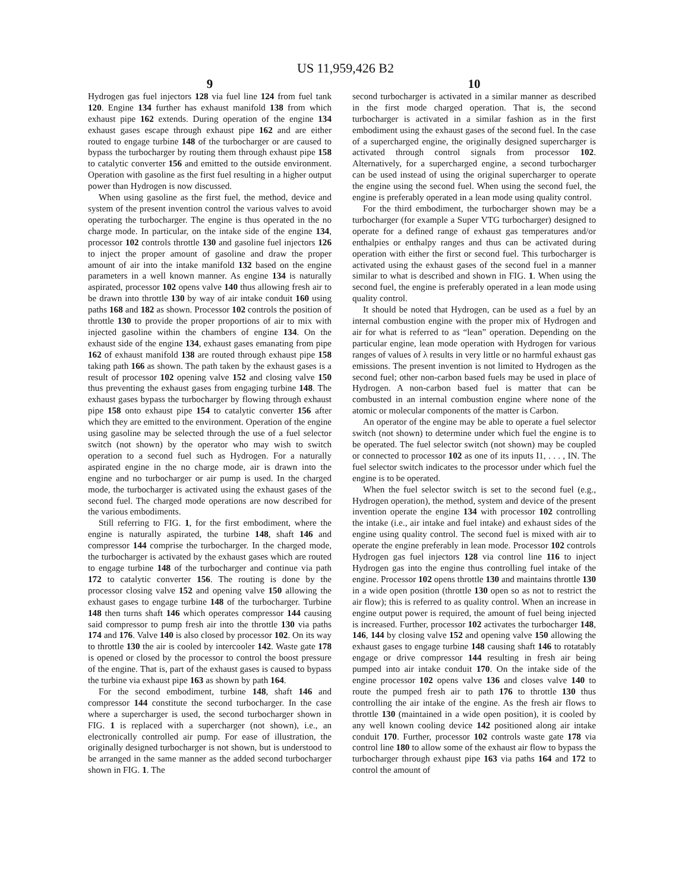US 11,959,426 B2
9
Hydrogen gas fuel injectors 128 via fuel line 124 from fuel tank 120. Engine 134 further has exhaust manifold 138 from which exhaust pipe 162 extends. During operation of the engine 134 exhaust gases escape through exhaust pipe 162 and are either routed to engage turbine 148 of the turbocharger or are caused to bypass the turbocharger by routing them through exhaust pipe 158 to catalytic converter 156 and emitted to the outside environment. Operation with gasoline as the first fuel resulting in a higher output power than Hydrogen is now discussed.
When using gasoline as the first fuel, the method, device and system of the present invention control the various valves to avoid operating the turbocharger. The engine is thus operated in the no charge mode. In particular, on the intake side of the engine 134, processor 102 controls throttle 130 and gasoline fuel injectors 126 to inject the proper amount of gasoline and draw the proper amount of air into the intake manifold 132 based on the engine parameters in a well known manner. As engine 134 is naturally aspirated, processor 102 opens valve 140 thus allowing fresh air to be drawn into throttle 130 by way of air intake conduit 160 using paths 168 and 182 as shown. Processor 102 controls the position of throttle 130 to provide the proper proportions of air to mix with injected gasoline within the chambers of engine 134. On the exhaust side of the engine 134, exhaust gases emanating from pipe 162 of exhaust manifold 138 are routed through exhaust pipe 158 taking path 166 as shown. The path taken by the exhaust gases is a result of processor 102 opening valve 152 and closing valve 150 thus preventing the exhaust gases from engaging turbine 148. The exhaust gases bypass the turbocharger by flowing through exhaust pipe 158 onto exhaust pipe 154 to catalytic converter 156 after which they are emitted to the environment. Operation of the engine using gasoline may be selected through the use of a fuel selector switch (not shown) by the operator who may wish to switch operation to a second fuel such as Hydrogen. For a naturally aspirated engine in the no charge mode, air is drawn into the engine and no turbocharger or air pump is used. In the charged mode, the turbocharger is activated using the exhaust gases of the second fuel. The charged mode operations are now described for the various embodiments.
Still referring to FIG. 1, for the first embodiment, where the engine is naturally aspirated, the turbine 148, shaft 146 and compressor 144 comprise the turbocharger. In the charged mode, the turbocharger is activated by the exhaust gases which are routed to engage turbine 148 of the turbocharger and continue via path 172 to catalytic converter 156. The routing is done by the processor closing valve 152 and opening valve 150 allowing the exhaust gases to engage turbine 148 of the turbocharger. Turbine 148 then turns shaft 146 which operates compressor 144 causing said compressor to pump fresh air into the throttle 130 via paths 174 and 176. Valve 140 is also closed by processor 102. On its way to throttle 130 the air is cooled by intercooler 142. Waste gate 178 is opened or closed by the processor to control the boost pressure of the engine. That is, part of the exhaust gases is caused to bypass the turbine via exhaust pipe 163 as shown by path 164.
For the second embodiment, turbine 148, shaft 146 and compressor 144 constitute the second turbocharger. In the case where a supercharger is used, the second turbocharger shown in FIG. 1 is replaced with a supercharger (not shown), i.e., an electronically controlled air pump. For ease of illustration, the originally designed turbocharger is not shown, but is understood to be arranged in the same manner as the added second turbocharger shown in FIG. 1. The
10
second turbocharger is activated in a similar manner as described in the first mode charged operation. That is, the second turbocharger is activated in a similar fashion as in the first embodiment using the exhaust gases of the second fuel. In the case of a supercharged engine, the originally designed supercharger is activated through control signals from processor 102. Alternatively, for a supercharged engine, a second turbocharger can be used instead of using the original supercharger to operate the engine using the second fuel. When using the second fuel, the engine is preferably operated in a lean mode using quality control.
For the third embodiment, the turbocharger shown may be a turbocharger (for example a Super VTG turbocharger) designed to operate for a defined range of exhaust gas temperatures and/or enthalpies or enthalpy ranges and thus can be activated during operation with either the first or second fuel. This turbocharger is activated using the exhaust gases of the second fuel in a manner similar to what is described and shown in FIG. 1. When using the second fuel, the engine is preferably operated in a lean mode using quality control.
It should be noted that Hydrogen, can be used as a fuel by an internal combustion engine with the proper mix of Hydrogen and air for what is referred to as “lean” operation. Depending on the particular engine, lean mode operation with Hydrogen for various ranges of values of λ results in very little or no harmful exhaust gas emissions. The present invention is not limited to Hydrogen as the second fuel; other non-carbon based fuels may be used in place of Hydrogen. A non-carbon based fuel is matter that can be combusted in an internal combustion engine where none of the atomic or molecular components of the matter is Carbon.
An operator of the engine may be able to operate a fuel selector switch (not shown) to determine under which fuel the engine is to be operated. The fuel selector switch (not shown) may be coupled or connected to processor 102 as one of its inputs I1, . . . , IN. The fuel selector switch indicates to the processor under which fuel the engine is to be operated.
When the fuel selector switch is set to the second fuel (e.g., Hydrogen operation), the method, system and device of the present invention operate the engine 134 with processor 102 controlling the intake (i.e., air intake and fuel intake) and exhaust sides of the engine using quality control. The second fuel is mixed with air to operate the engine preferably in lean mode. Processor 102 controls Hydrogen gas fuel injectors 128 via control line 116 to inject Hydrogen gas into the engine thus controlling fuel intake of the engine. Processor 102 opens throttle 130 and maintains throttle 130 in a wide open position (throttle 130 open so as not to restrict the air flow); this is referred to as quality control. When an increase in engine output power is required, the amount of fuel being injected is increased. Further, processor 102 activates the turbocharger 148, 146, 144 by closing valve 152 and opening valve 150 allowing the exhaust gases to engage turbine 148 causing shaft 146 to rotatably engage or drive compressor 144 resulting in fresh air being pumped into air intake conduit 170. On the intake side of the engine processor 102 opens valve 136 and closes valve 140 to route the pumped fresh air to path 176 to throttle 130 thus controlling the air intake of the engine. As the fresh air flows to throttle 130 (maintained in a wide open position), it is cooled by any well known cooling device 142 positioned along air intake conduit 170. Further, processor 102 controls waste gate 178 via control line 180 to allow some of the exhaust air flow to bypass the turbocharger through exhaust pipe 163 via paths 164 and 172 to control the amount of